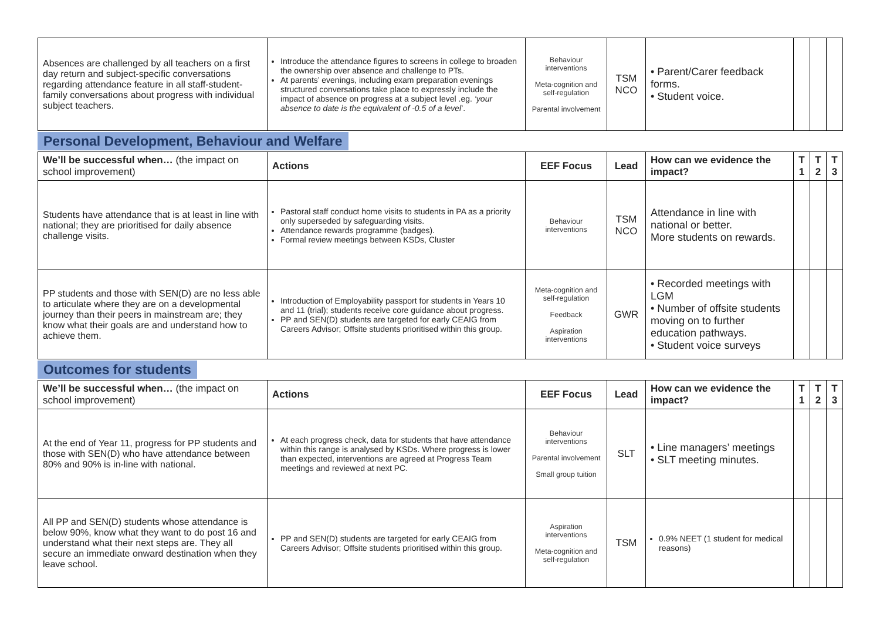| Absences are challenged by all teachers on a first day return and subject-specific conversations regarding attendance feature in all staff-student-family conversations about progress with individual subject teachers. | Introduce the attendance figures to screens in college to broaden the ownership over absence and challenge to PTs. At parents’ evenings, including exam preparation evenings structured conversations take place to expressly include the impact of absence on progress at a subject level .eg. ‘your absence to date is the equivalent of -0.5 of a level ’. | Behaviour interventions Meta-cognition and self-regulation Parental involvement | TSM NCO | • Parent/Carer feedback forms. • Student voice. | | | |
Personal Development, Behaviour and Welfare
| We’ll be successful when… (the impact on school improvement) | Actions | EEF Focus | Lead | How can we evidence the impact? | T 1 | T 2 | T 3 |
| --- | --- | --- | --- | --- | --- | --- | --- |
| Students have attendance that is at least in line with national; they are prioritised for daily absence challenge visits. | Pastoral staff conduct home visits to students in PA as a priority only superseded by safeguarding visits. Attendance rewards programme (badges). Formal review meetings between KSDs, Cluster | Behaviour interventions | TSM NCO | Attendance in line with national or better. More students on rewards. | | | |
| PP students and those with SEN(D) are no less able to articulate where they are on a developmental journey than their peers in mainstream are; they know what their goals are and understand how to achieve them. | Introduction of Employability passport for students in Years 10 and 11 (trial); students receive core guidance about progress. PP and SEN(D) students are targeted for early CEAIG from Careers Advisor; Offsite students prioritised within this group. | Meta-cognition and self-regulation Feedback Aspiration interventions | GWR | • Recorded meetings with LGM • Number of offsite students moving on to further education pathways. • Student voice surveys | | | |
Outcomes for students
| We’ll be successful when… (the impact on school improvement) | Actions | EEF Focus | Lead | How can we evidence the impact? | T 1 | T 2 | T 3 |
| --- | --- | --- | --- | --- | --- | --- | --- |
| At the end of Year 11, progress for PP students and those with SEN(D) who have attendance between 80% and 90% is in-line with national. | At each progress check, data for students that have attendance within this range is analysed by KSDs. Where progress is lower than expected, interventions are agreed at Progress Team meetings and reviewed at next PC. | Behaviour interventions Parental involvement Small group tuition | SLT | • Line managers’ meetings • SLT meeting minutes. | | | |
| All PP and SEN(D) students whose attendance is below 90%, know what they want to do post 16 and understand what their next steps are. They all secure an immediate onward destination when they leave school. | PP and SEN(D) students are targeted for early CEAIG from Careers Advisor; Offsite students prioritised within this group. | Aspiration interventions Meta-cognition and self-regulation | TSM | 0.9% NEET (1 student for medical reasons) | | | |